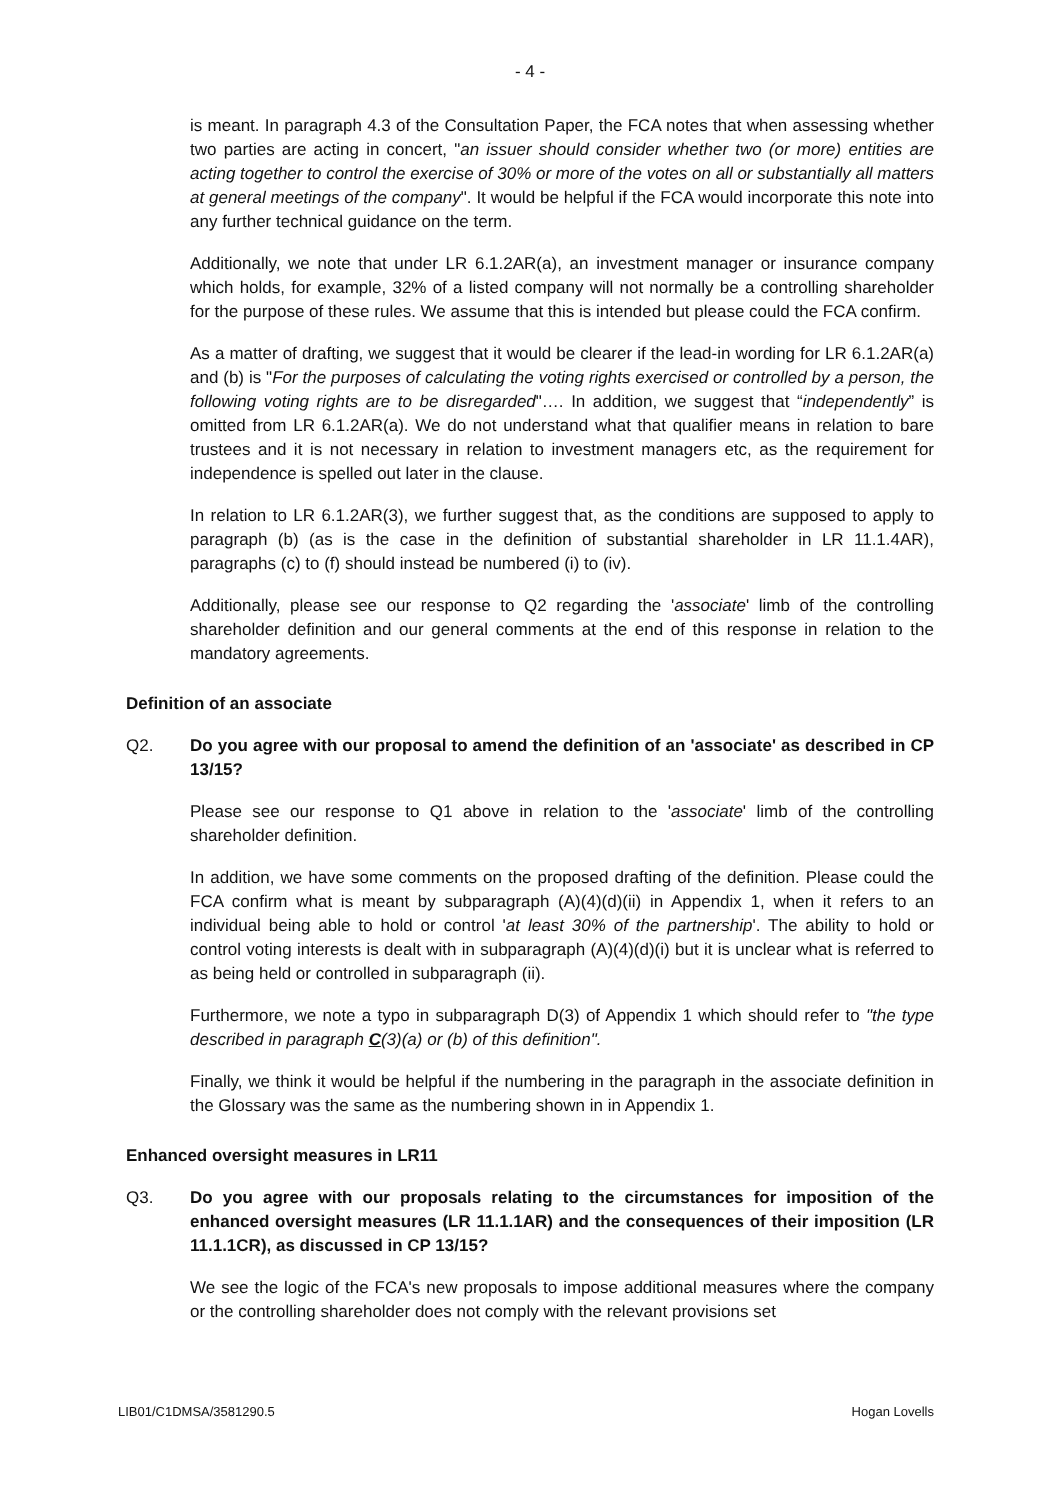- 4 -
is meant. In paragraph 4.3 of the Consultation Paper, the FCA notes that when assessing whether two parties are acting in concert, "an issuer should consider whether two (or more) entities are acting together to control the exercise of 30% or more of the votes on all or substantially all matters at general meetings of the company". It would be helpful if the FCA would incorporate this note into any further technical guidance on the term.
Additionally, we note that under LR 6.1.2AR(a), an investment manager or insurance company which holds, for example, 32% of a listed company will not normally be a controlling shareholder for the purpose of these rules. We assume that this is intended but please could the FCA confirm.
As a matter of drafting, we suggest that it would be clearer if the lead-in wording for LR 6.1.2AR(a) and (b) is "For the purposes of calculating the voting rights exercised or controlled by a person, the following voting rights are to be disregarded"…. In addition, we suggest that “independently” is omitted from LR 6.1.2AR(a). We do not understand what that qualifier means in relation to bare trustees and it is not necessary in relation to investment managers etc, as the requirement for independence is spelled out later in the clause.
In relation to LR 6.1.2AR(3), we further suggest that, as the conditions are supposed to apply to paragraph (b) (as is the case in the definition of substantial shareholder in LR 11.1.4AR), paragraphs (c) to (f) should instead be numbered (i) to (iv).
Additionally, please see our response to Q2 regarding the 'associate' limb of the controlling shareholder definition and our general comments at the end of this response in relation to the mandatory agreements.
Definition of an associate
Q2. Do you agree with our proposal to amend the definition of an 'associate' as described in CP 13/15?
Please see our response to Q1 above in relation to the 'associate' limb of the controlling shareholder definition.
In addition, we have some comments on the proposed drafting of the definition. Please could the FCA confirm what is meant by subparagraph (A)(4)(d)(ii) in Appendix 1, when it refers to an individual being able to hold or control 'at least 30% of the partnership'. The ability to hold or control voting interests is dealt with in subparagraph (A)(4)(d)(i) but it is unclear what is referred to as being held or controlled in subparagraph (ii).
Furthermore, we note a typo in subparagraph D(3) of Appendix 1 which should refer to "the type described in paragraph C(3)(a) or (b) of this definition".
Finally, we think it would be helpful if the numbering in the paragraph in the associate definition in the Glossary was the same as the numbering shown in in Appendix 1.
Enhanced oversight measures in LR11
Q3. Do you agree with our proposals relating to the circumstances for imposition of the enhanced oversight measures (LR 11.1.1AR) and the consequences of their imposition (LR 11.1.1CR), as discussed in CP 13/15?
We see the logic of the FCA's new proposals to impose additional measures where the company or the controlling shareholder does not comply with the relevant provisions set
LIB01/C1DMSA/3581290.5 Hogan Lovells